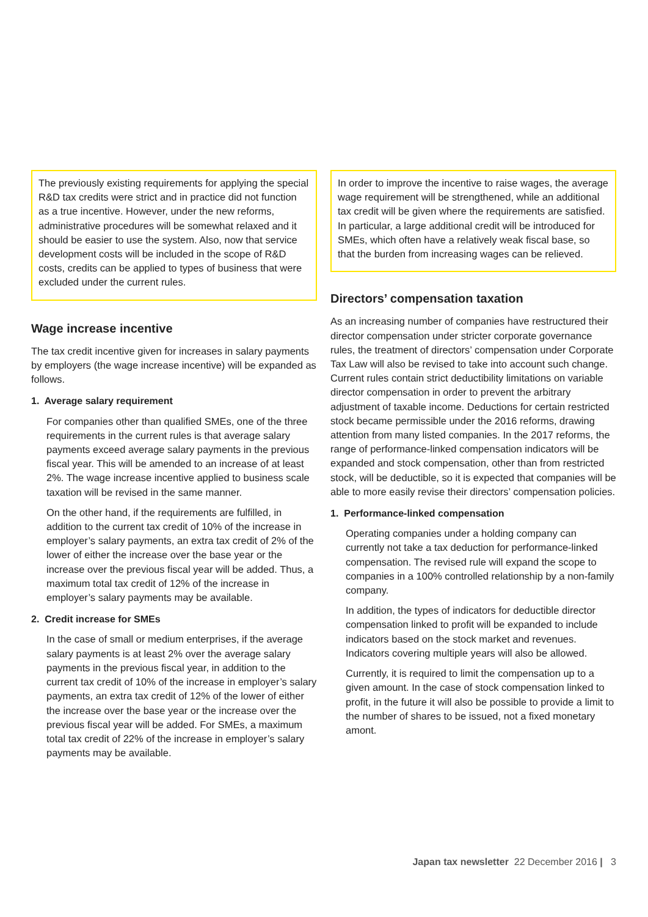The previously existing requirements for applying the special R&D tax credits were strict and in practice did not function as a true incentive. However, under the new reforms, administrative procedures will be somewhat relaxed and it should be easier to use the system. Also, now that service development costs will be included in the scope of R&D costs, credits can be applied to types of business that were excluded under the current rules.
Wage increase incentive
The tax credit incentive given for increases in salary payments by employers (the wage increase incentive) will be expanded as follows.
1. Average salary requirement
For companies other than qualified SMEs, one of the three requirements in the current rules is that average salary payments exceed average salary payments in the previous fiscal year. This will be amended to an increase of at least 2%. The wage increase incentive applied to business scale taxation will be revised in the same manner.
On the other hand, if the requirements are fulfilled, in addition to the current tax credit of 10% of the increase in employer’s salary payments, an extra tax credit of 2% of the lower of either the increase over the base year or the increase over the previous fiscal year will be added. Thus, a maximum total tax credit of 12% of the increase in employer’s salary payments may be available.
2. Credit increase for SMEs
In the case of small or medium enterprises, if the average salary payments is at least 2% over the average salary payments in the previous fiscal year, in addition to the current tax credit of 10% of the increase in employer’s salary payments, an extra tax credit of 12% of the lower of either the increase over the base year or the increase over the previous fiscal year will be added. For SMEs, a maximum total tax credit of 22% of the increase in employer’s salary payments may be available.
In order to improve the incentive to raise wages, the average wage requirement will be strengthened, while an additional tax credit will be given where the requirements are satisfied. In particular, a large additional credit will be introduced for SMEs, which often have a relatively weak fiscal base, so that the burden from increasing wages can be relieved.
Directors’ compensation taxation
As an increasing number of companies have restructured their director compensation under stricter corporate governance rules, the treatment of directors’ compensation under Corporate Tax Law will also be revised to take into account such change. Current rules contain strict deductibility limitations on variable director compensation in order to prevent the arbitrary adjustment of taxable income. Deductions for certain restricted stock became permissible under the 2016 reforms, drawing attention from many listed companies. In the 2017 reforms, the range of performance-linked compensation indicators will be expanded and stock compensation, other than from restricted stock, will be deductible, so it is expected that companies will be able to more easily revise their directors’ compensation policies.
1. Performance-linked compensation
Operating companies under a holding company can currently not take a tax deduction for performance-linked compensation. The revised rule will expand the scope to companies in a 100% controlled relationship by a non-family company.
In addition, the types of indicators for deductible director compensation linked to profit will be expanded to include indicators based on the stock market and revenues. Indicators covering multiple years will also be allowed.
Currently, it is required to limit the compensation up to a given amount. In the case of stock compensation linked to profit, in the future it will also be possible to provide a limit to the number of shares to be issued, not a fixed monetary amont.
Japan tax newsletter 22 December 2016 | 3